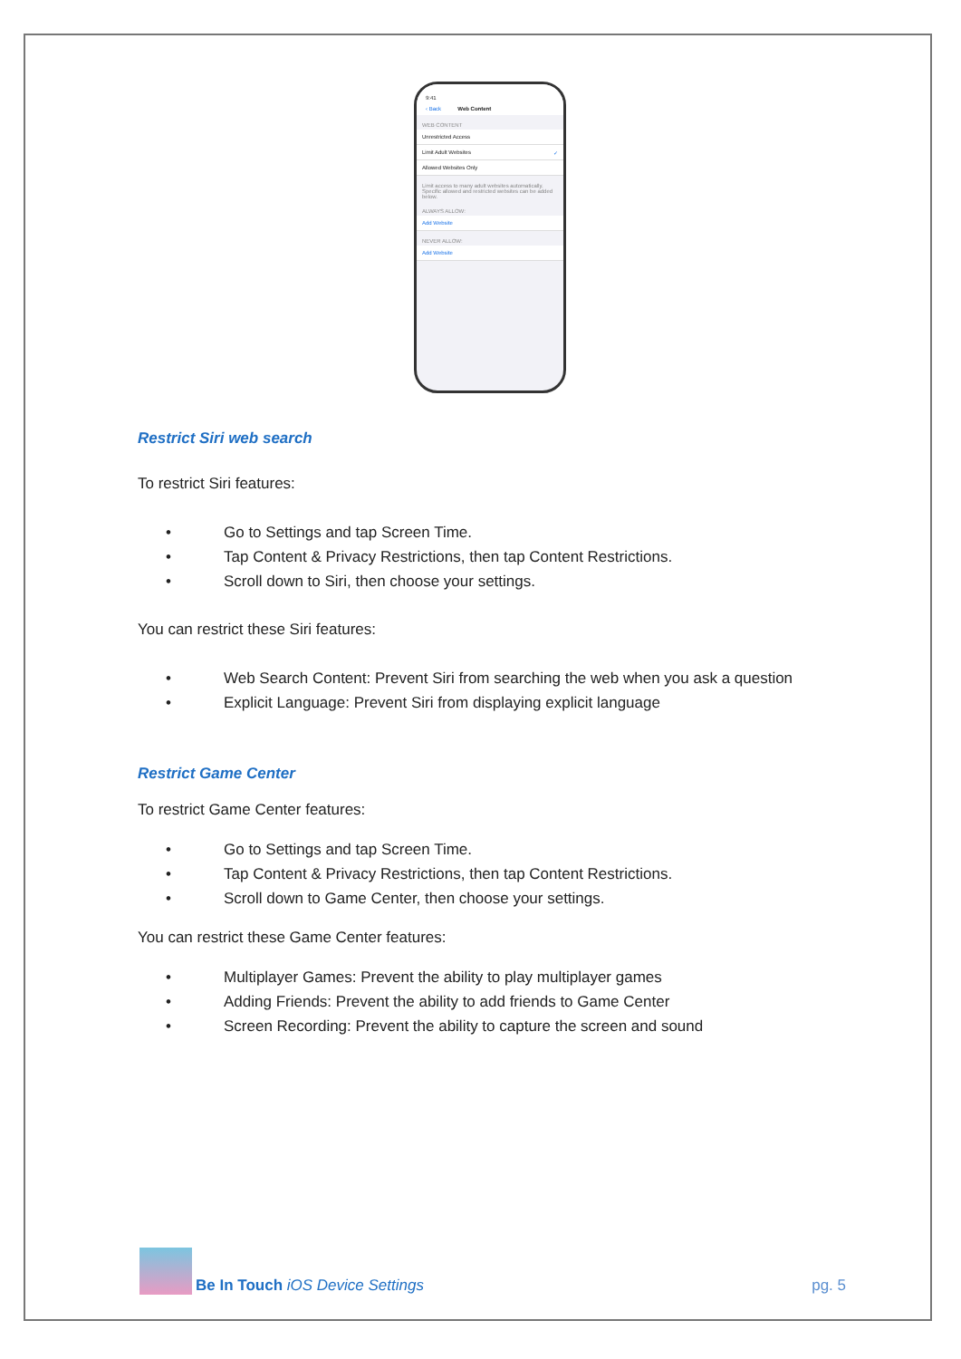9:41
‹ Back Web Content
WEB CONTENT
Unrestricted Access
Limit Adult Websites ✓
Allowed Websites Only
Limit access to many adult websites automatically. Specific allowed and restricted websites can be added below.
ALWAYS ALLOW:
Add Website
NEVER ALLOW:
Add Website
Restrict Siri web search
To restrict Siri features:
• Go to Settings and tap Screen Time.
• Tap Content & Privacy Restrictions, then tap Content Restrictions.
• Scroll down to Siri, then choose your settings.
You can restrict these Siri features:
• Web Search Content: Prevent Siri from searching the web when you ask a question
• Explicit Language: Prevent Siri from displaying explicit language
Restrict Game Center
To restrict Game Center features:
• Go to Settings and tap Screen Time.
• Tap Content & Privacy Restrictions, then tap Content Restrictions.
• Scroll down to Game Center, then choose your settings.
You can restrict these Game Center features:
• Multiplayer Games: Prevent the ability to play multiplayer games
• Adding Friends: Prevent the ability to add friends to Game Center
• Screen Recording: Prevent the ability to capture the screen and sound
Be In Touch iOS Device Settings pg. 5